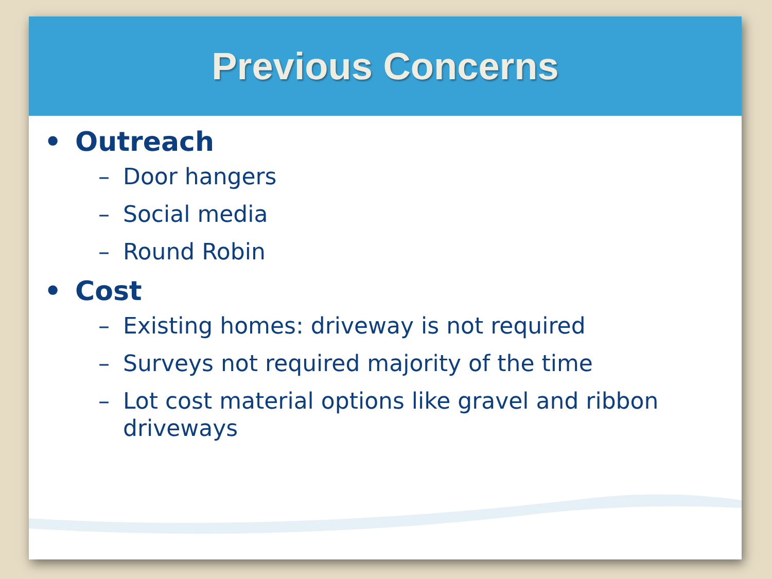Previous Concerns
• Outreach
– Door hangers
– Social media
– Round Robin
• Cost
– Existing homes: driveway is not required
– Surveys not required majority of the time
– Lot cost material options like gravel and ribbon driveways